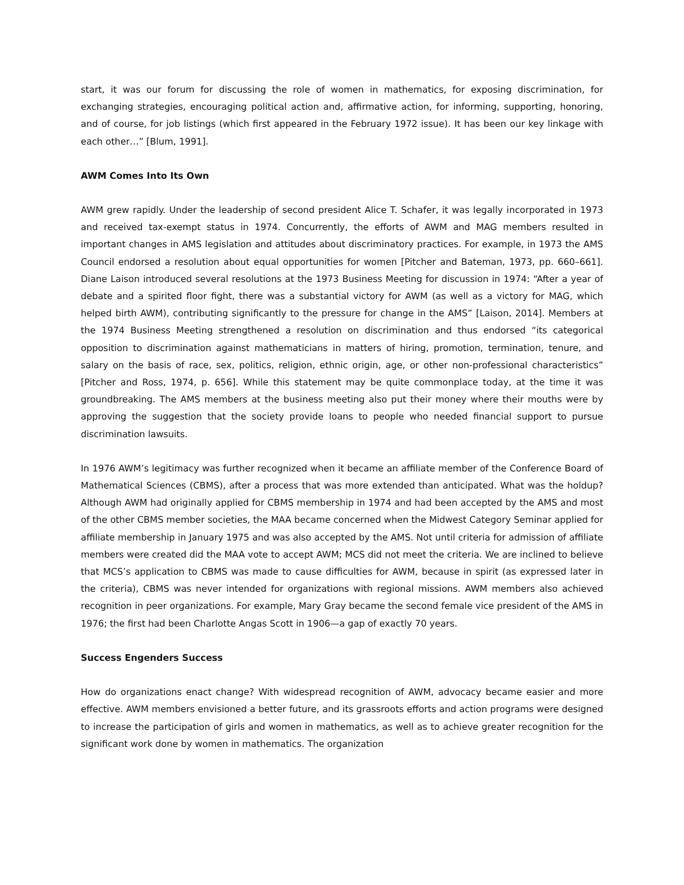start, it was our forum for discussing the role of women in mathematics, for exposing discrimination, for exchanging strategies, encouraging political action and, affirmative action, for informing, supporting, honoring, and of course, for job listings (which first appeared in the February 1972 issue). It has been our key linkage with each other…” [Blum, 1991].
AWM Comes Into Its Own
AWM grew rapidly. Under the leadership of second president Alice T. Schafer, it was legally incorporated in 1973 and received tax-exempt status in 1974. Concurrently, the efforts of AWM and MAG members resulted in important changes in AMS legislation and attitudes about discriminatory practices. For example, in 1973 the AMS Council endorsed a resolution about equal opportunities for women [Pitcher and Bateman, 1973, pp. 660–661]. Diane Laison introduced several resolutions at the 1973 Business Meeting for discussion in 1974: “After a year of debate and a spirited floor fight, there was a substantial victory for AWM (as well as a victory for MAG, which helped birth AWM), contributing significantly to the pressure for change in the AMS” [Laison, 2014]. Members at the 1974 Business Meeting strengthened a resolution on discrimination and thus endorsed “its categorical opposition to discrimination against mathematicians in matters of hiring, promotion, termination, tenure, and salary on the basis of race, sex, politics, religion, ethnic origin, age, or other non-professional characteristics” [Pitcher and Ross, 1974, p. 656]. While this statement may be quite commonplace today, at the time it was groundbreaking. The AMS members at the business meeting also put their money where their mouths were by approving the suggestion that the society provide loans to people who needed financial support to pursue discrimination lawsuits.
In 1976 AWM’s legitimacy was further recognized when it became an affiliate member of the Conference Board of Mathematical Sciences (CBMS), after a process that was more extended than anticipated. What was the holdup? Although AWM had originally applied for CBMS membership in 1974 and had been accepted by the AMS and most of the other CBMS member societies, the MAA became concerned when the Midwest Category Seminar applied for affiliate membership in January 1975 and was also accepted by the AMS. Not until criteria for admission of affiliate members were created did the MAA vote to accept AWM; MCS did not meet the criteria. We are inclined to believe that MCS’s application to CBMS was made to cause difficulties for AWM, because in spirit (as expressed later in the criteria), CBMS was never intended for organizations with regional missions. AWM members also achieved recognition in peer organizations. For example, Mary Gray became the second female vice president of the AMS in 1976; the first had been Charlotte Angas Scott in 1906—a gap of exactly 70 years.
Success Engenders Success
How do organizations enact change? With widespread recognition of AWM, advocacy became easier and more effective. AWM members envisioned a better future, and its grassroots efforts and action programs were designed to increase the participation of girls and women in mathematics, as well as to achieve greater recognition for the significant work done by women in mathematics. The organization